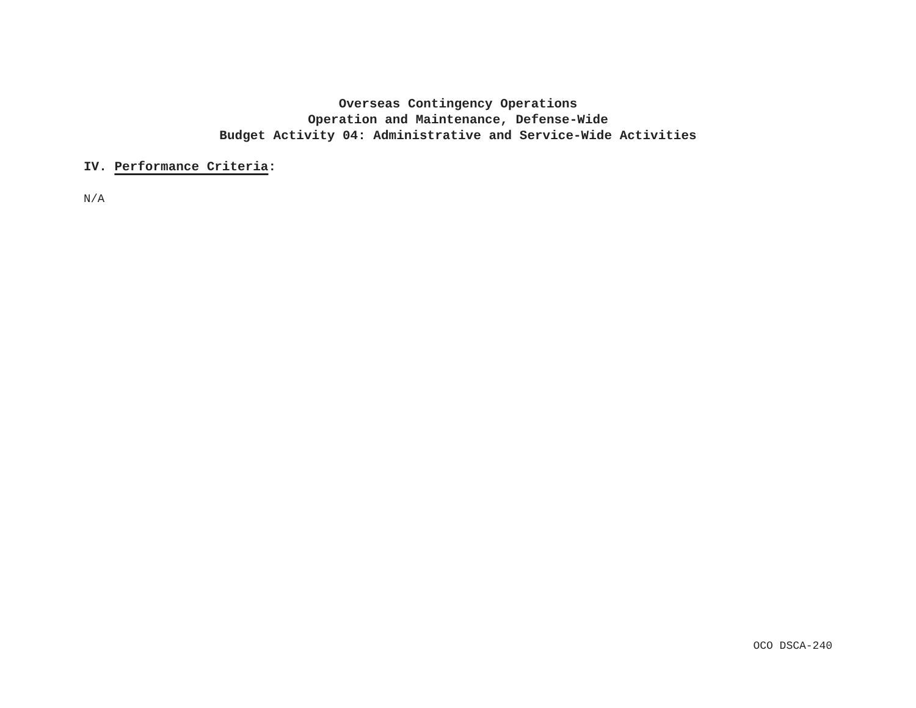Overseas Contingency Operations
Operation and Maintenance, Defense-Wide
Budget Activity 04: Administrative and Service-Wide Activities
IV. Performance Criteria:
N/A
OCO DSCA-240